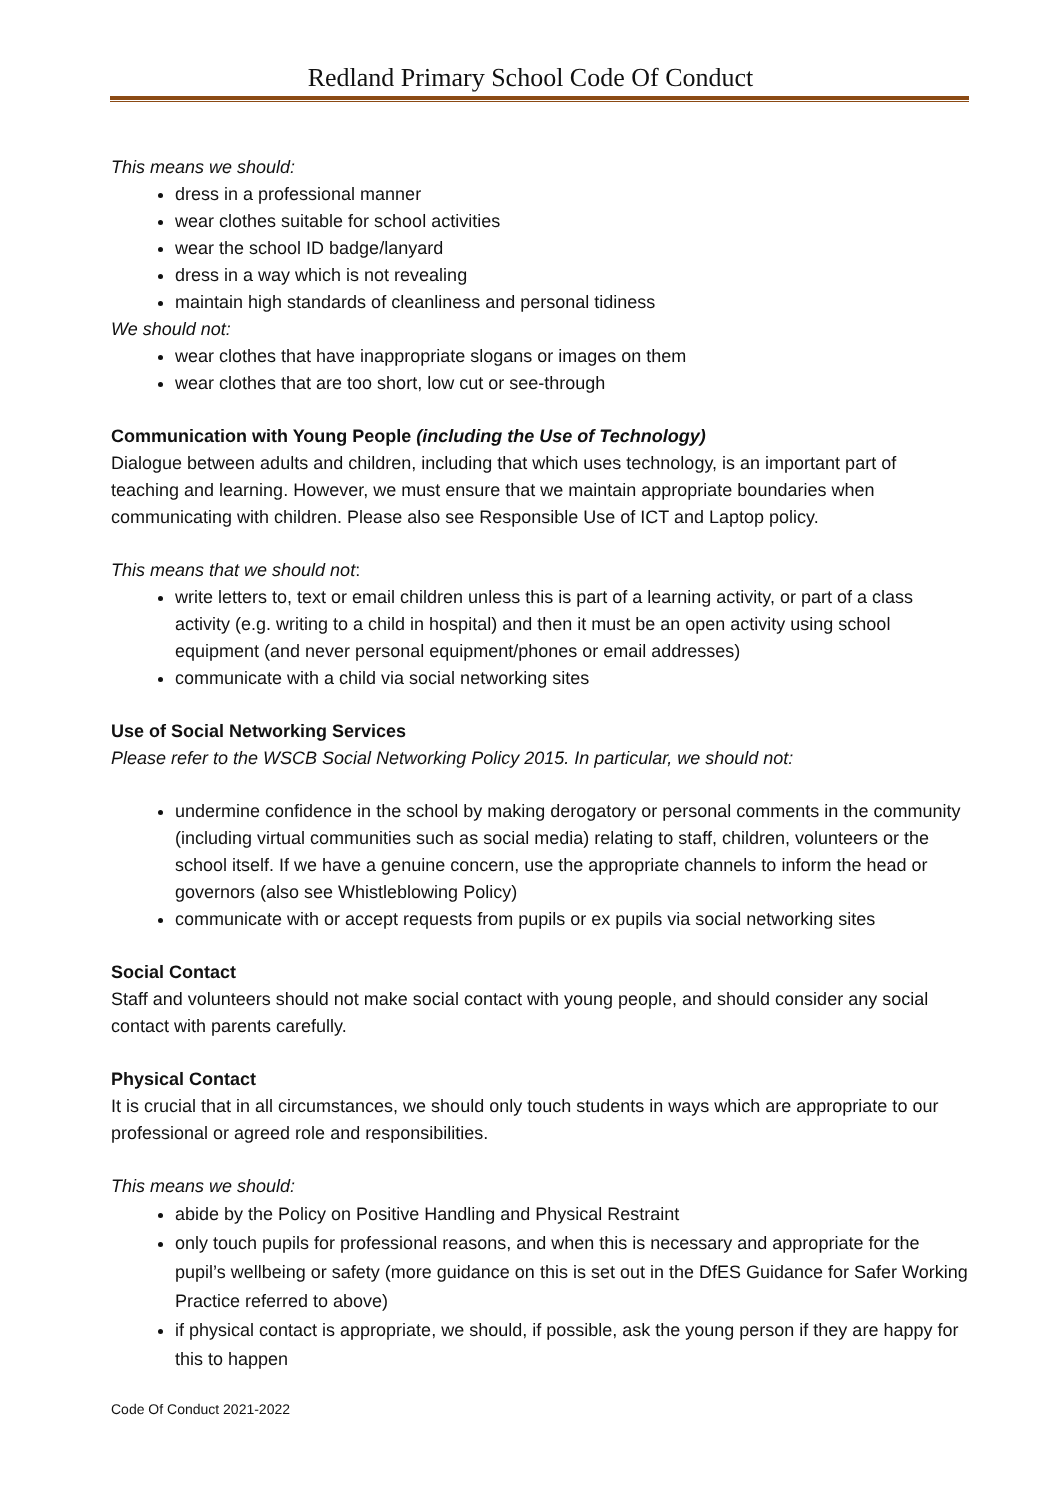Redland Primary School Code Of Conduct
This means we should:
dress in a professional manner
wear clothes suitable for school activities
wear the school ID badge/lanyard
dress in a way which is not revealing
maintain high standards of cleanliness and personal tidiness
We should not:
wear clothes that have inappropriate slogans or images on them
wear clothes that are too short, low cut or see-through
Communication with Young People (including the Use of Technology)
Dialogue between adults and children, including that which uses technology, is an important part of teaching and learning. However, we must ensure that we maintain appropriate boundaries when communicating with children. Please also see Responsible Use of ICT and Laptop policy.
This means that we should not:
write letters to, text or email children unless this is part of a learning activity, or part of a class activity (e.g. writing to a child in hospital) and then it must be an open activity using school equipment (and never personal equipment/phones or email addresses)
communicate with a child via social networking sites
Use of Social Networking Services
Please refer to the WSCB Social Networking Policy 2015. In particular, we should not:
undermine confidence in the school by making derogatory or personal comments in the community (including virtual communities such as social media) relating to staff, children, volunteers or the school itself. If we have a genuine concern, use the appropriate channels to inform the head or governors (also see Whistleblowing Policy)
communicate with or accept requests from pupils or ex pupils via social networking sites
Social Contact
Staff and volunteers should not make social contact with young people, and should consider any social contact with parents carefully.
Physical Contact
It is crucial that in all circumstances, we should only touch students in ways which are appropriate to our professional or agreed role and responsibilities.
This means we should:
abide by the Policy on Positive Handling and Physical Restraint
only touch pupils for professional reasons, and when this is necessary and appropriate for the pupil’s wellbeing or safety (more guidance on this is set out in the DfES Guidance for Safer Working Practice referred to above)
if physical contact is appropriate, we should, if possible, ask the young person if they are happy for this to happen
Code Of Conduct 2021-2022